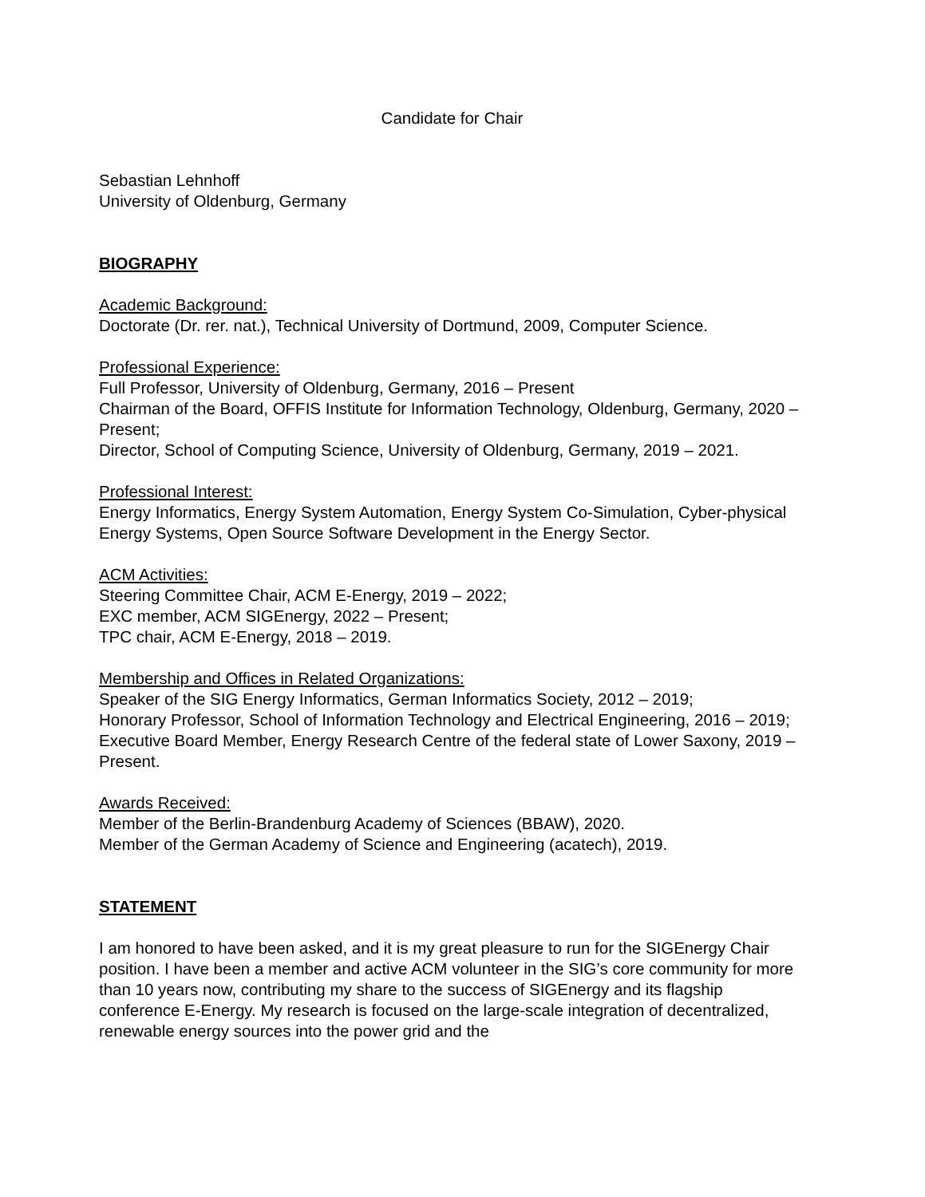Candidate for Chair
Sebastian Lehnhoff
University of Oldenburg, Germany
BIOGRAPHY
Academic Background:
Doctorate (Dr. rer. nat.), Technical University of Dortmund, 2009, Computer Science.
Professional Experience:
Full Professor, University of Oldenburg, Germany, 2016 – Present
Chairman of the Board, OFFIS Institute for Information Technology, Oldenburg, Germany, 2020 – Present;
Director, School of Computing Science, University of Oldenburg, Germany, 2019 – 2021.
Professional Interest:
Energy Informatics, Energy System Automation, Energy System Co-Simulation, Cyber-physical Energy Systems, Open Source Software Development in the Energy Sector.
ACM Activities:
Steering Committee Chair, ACM E-Energy, 2019 – 2022;
EXC member, ACM SIGEnergy, 2022 – Present;
TPC chair, ACM E-Energy, 2018 – 2019.
Membership and Offices in Related Organizations:
Speaker of the SIG Energy Informatics, German Informatics Society, 2012 – 2019;
Honorary Professor, School of Information Technology and Electrical Engineering, 2016 – 2019;
Executive Board Member, Energy Research Centre of the federal state of Lower Saxony, 2019 – Present.
Awards Received:
Member of the Berlin-Brandenburg Academy of Sciences (BBAW), 2020.
Member of the German Academy of Science and Engineering (acatech), 2019.
STATEMENT
I am honored to have been asked, and it is my great pleasure to run for the SIGEnergy Chair position. I have been a member and active ACM volunteer in the SIG’s core community for more than 10 years now, contributing my share to the success of SIGEnergy and its flagship conference E-Energy. My research is focused on the large-scale integration of decentralized, renewable energy sources into the power grid and the